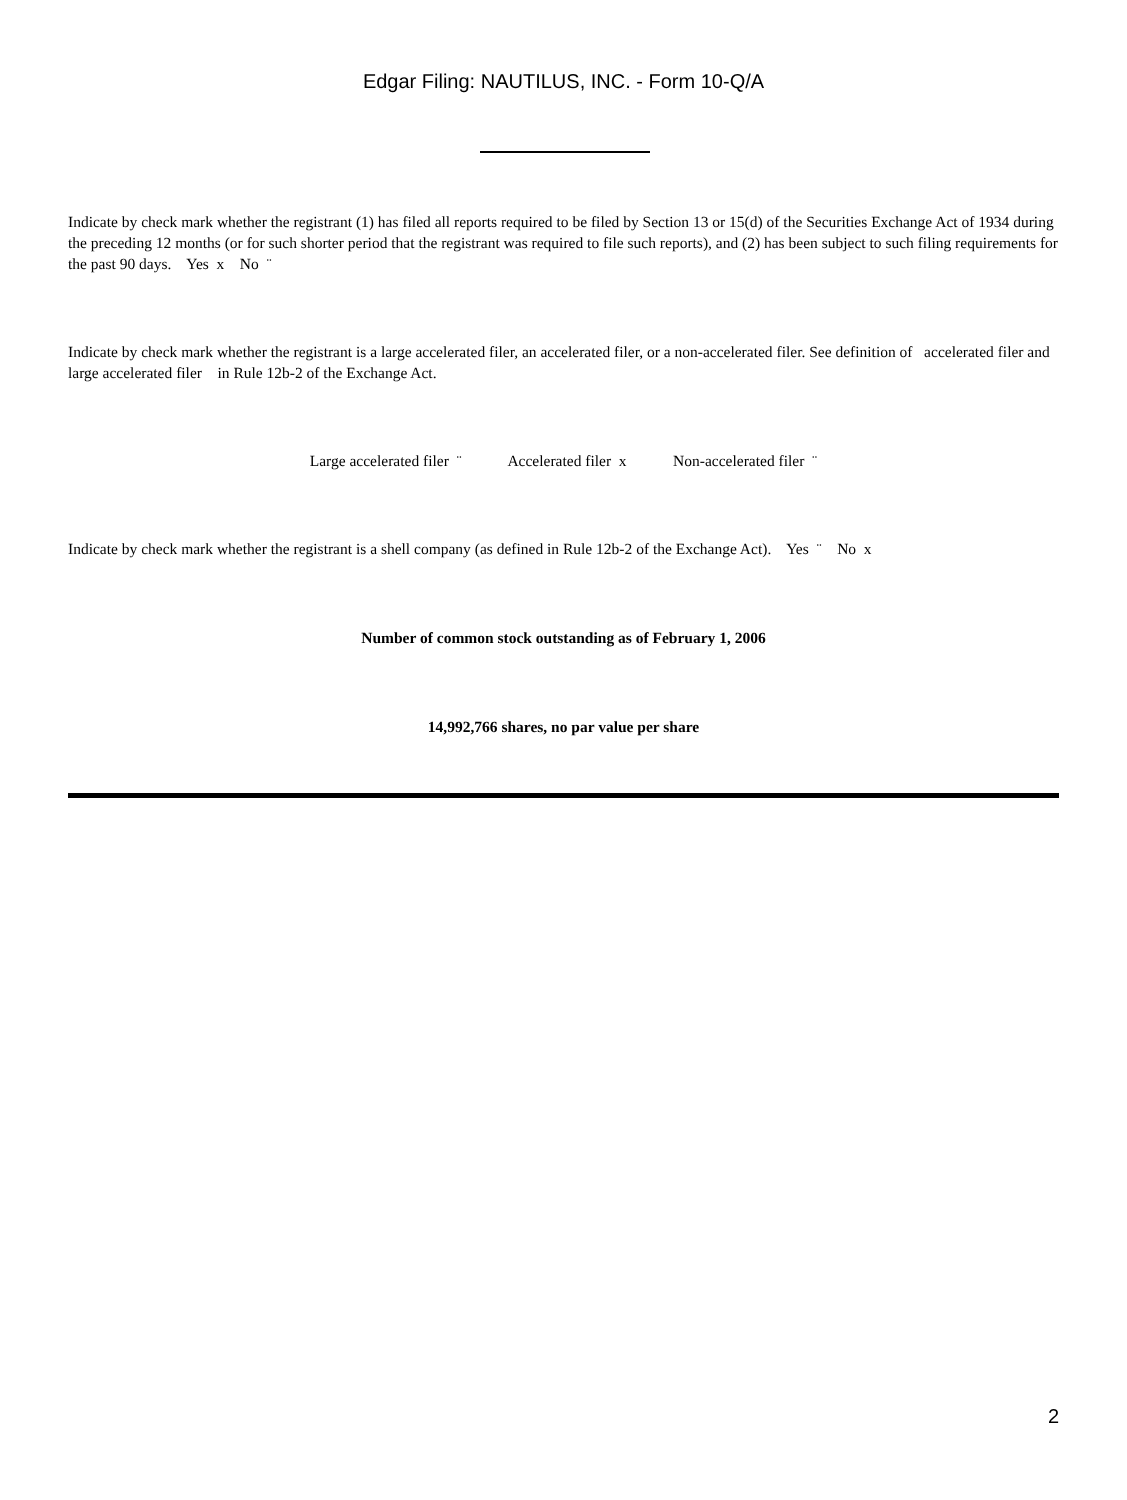Edgar Filing: NAUTILUS, INC. - Form 10-Q/A
Indicate by check mark whether the registrant (1) has filed all reports required to be filed by Section 13 or 15(d) of the Securities Exchange Act of 1934 during the preceding 12 months (or for such shorter period that the registrant was required to file such reports), and (2) has been subject to such filing requirements for the past 90 days. Yes x No ¨
Indicate by check mark whether the registrant is a large accelerated filer, an accelerated filer, or a non-accelerated filer. See definition of accelerated filer and large accelerated filer in Rule 12b-2 of the Exchange Act.
Large accelerated filer ¨ Accelerated filer x Non-accelerated filer ¨
Indicate by check mark whether the registrant is a shell company (as defined in Rule 12b-2 of the Exchange Act). Yes ¨ No x
Number of common stock outstanding as of February 1, 2006
14,992,766 shares, no par value per share
2